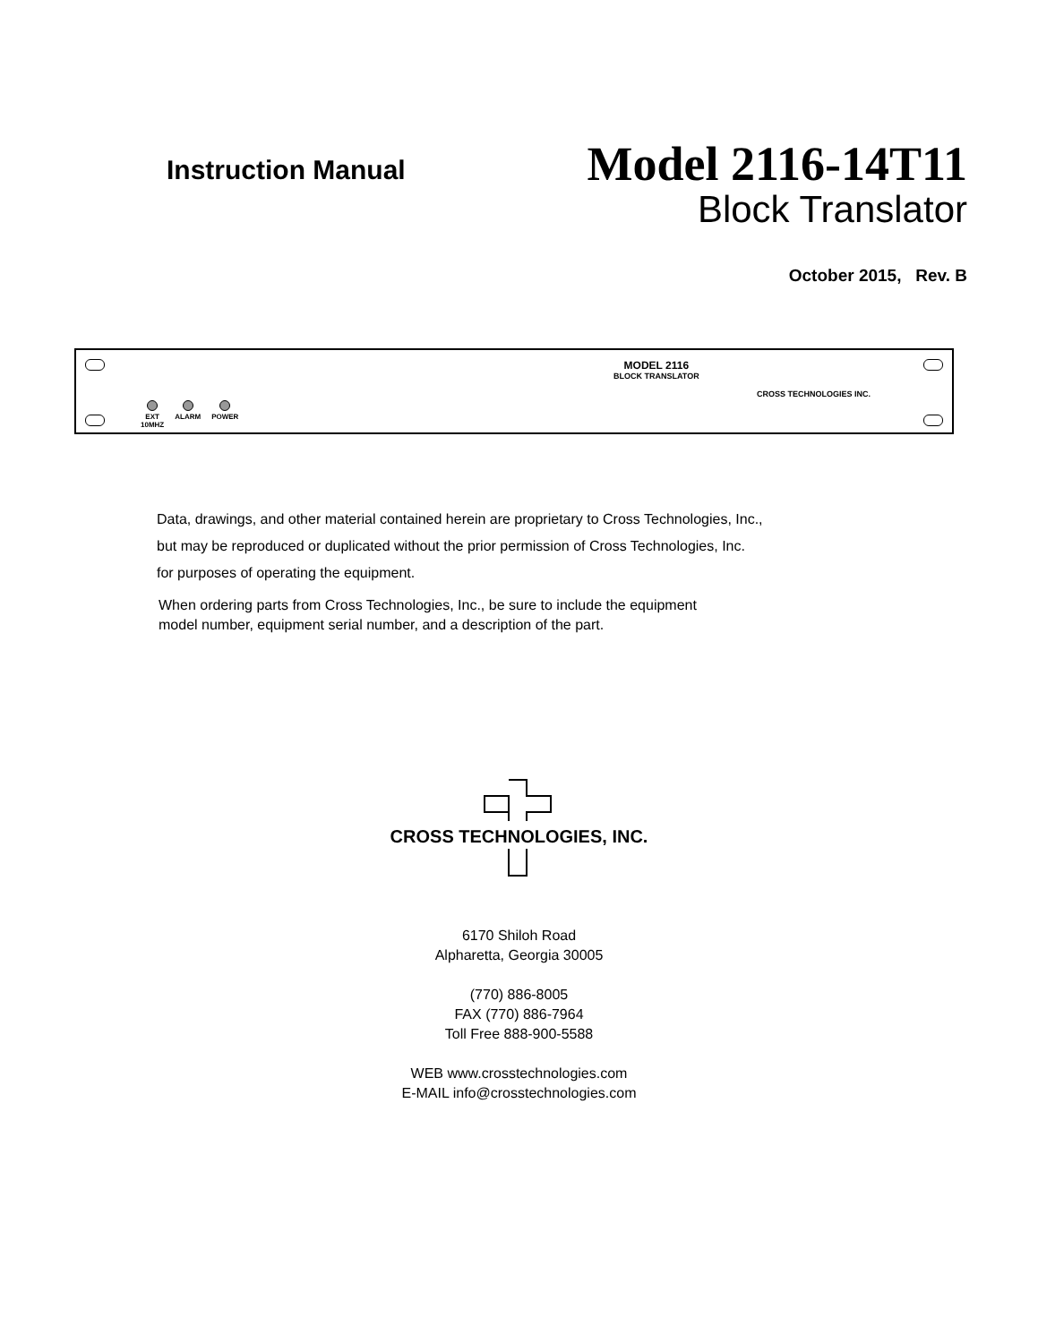Instruction Manual
Model 2116-14T11
Block Translator
October 2015, Rev. B
MODEL 2116
BLOCK TRANSLATOR
CROSS TECHNOLOGIES INC.
EXT
10MHZ
ALARM POWER
Data, drawings, and other material contained herein are proprietary to Cross Technologies, Inc.,
but may be reproduced or duplicated without the prior permission of Cross Technologies, Inc.
for purposes of operating the equipment.
When ordering parts from Cross Technologies, Inc., be sure to include the equipment
model number, equipment serial number, and a description of the part.
CROSS TECHNOLOGIES, INC.
6170 Shiloh Road
Alpharetta, Georgia 30005
(770) 886-8005
FAX (770) 886-7964
Toll Free 888-900-5588
WEB www.crosstechnologies.com
E-MAIL info@crosstechnologies.com